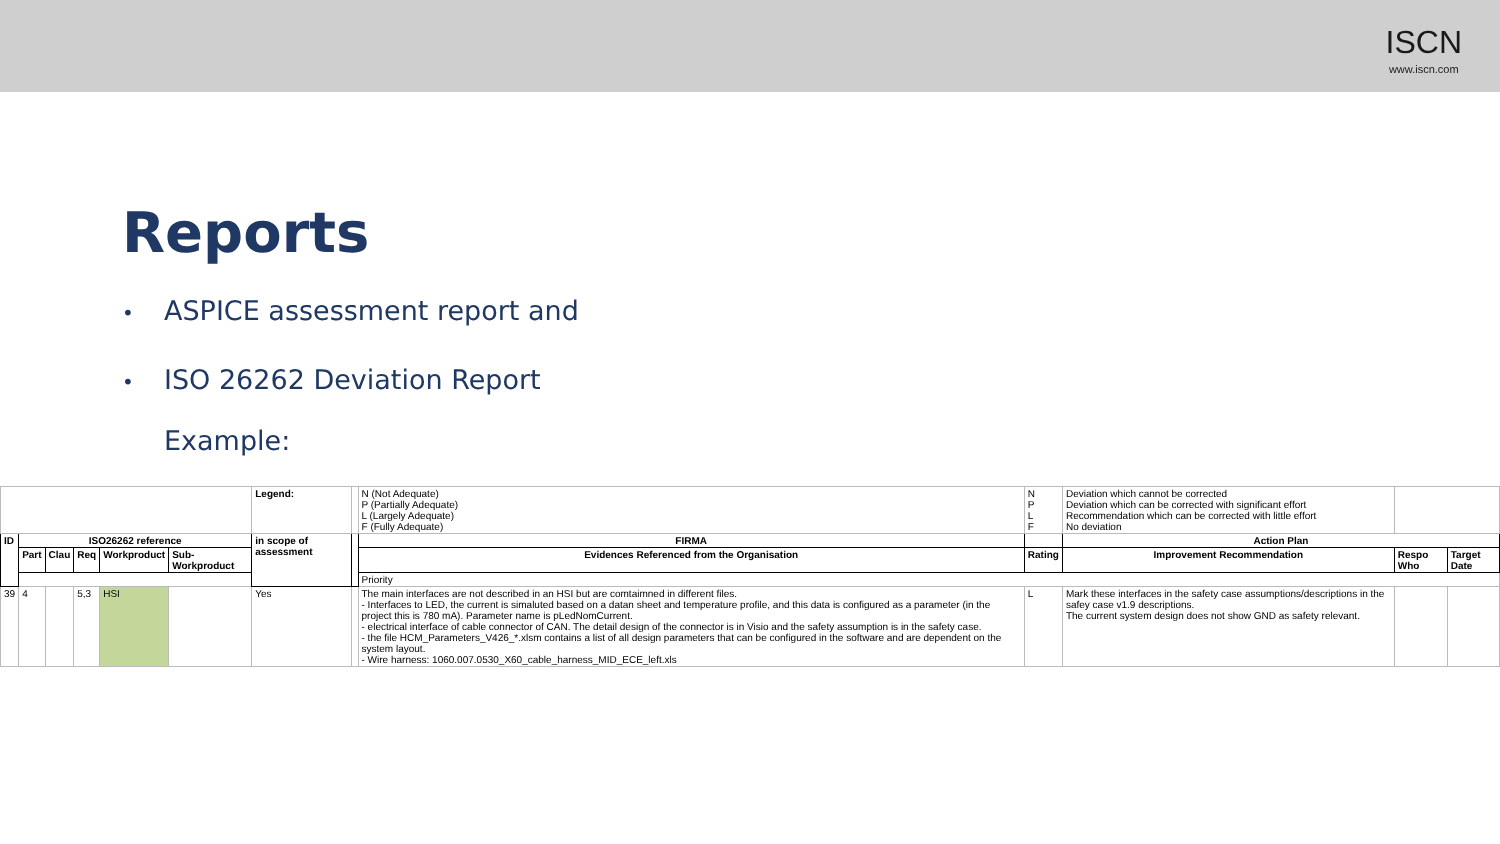ISCN
www.iscn.com
Reports
• ASPICE assessment report and
• ISO 26262 Deviation Report
Example:
| | | | | | | Legend: | | N (Not Adequate) P (Partially Adequate) L (Largely Adequate) F (Fully Adequate) | N P L F | Deviation which cannot be corrected Deviation which can be corrected with significant effort Recommendation which can be corrected with little effort No deviation | | |
| ID | ISO26262 reference | | | | | in scope of assessment | | FIRMA | | Action Plan | | |
| | Part | Clau | Req | Workproduct | Sub-Workproduct | | | Evidences Referenced from the Organisation | Rating | Improvement Recommendation | Respo Who | Target Date |
| | | | | | | | | Priority | | | | |
| 39 | 4 | | 5,3 | HSI | | Yes | | The main interfaces are not described in an HSI but are comtaimned in different files. - Interfaces to LED, the current is simaluted based on a datan sheet and temperature profile, and this data is configured as a parameter (in the project this is 780 mA). Parameter name is pLedNomCurrent. - electrical interface of cable connector of CAN. The detail design of the connector is in Visio and the safety assumption is in the safety case. - the file HCM_Parameters_V426_*.xlsm contains a list of all design parameters that can be configured in the software and are dependent on the system layout. - Wire harness: 1060.007.0530_X60_cable_harness_MID_ECE_left.xls | L | Mark these interfaces in the safety case assumptions/descriptions in the safey case v1.9 descriptions. The current system design does not show GND as safety relevant. | | |